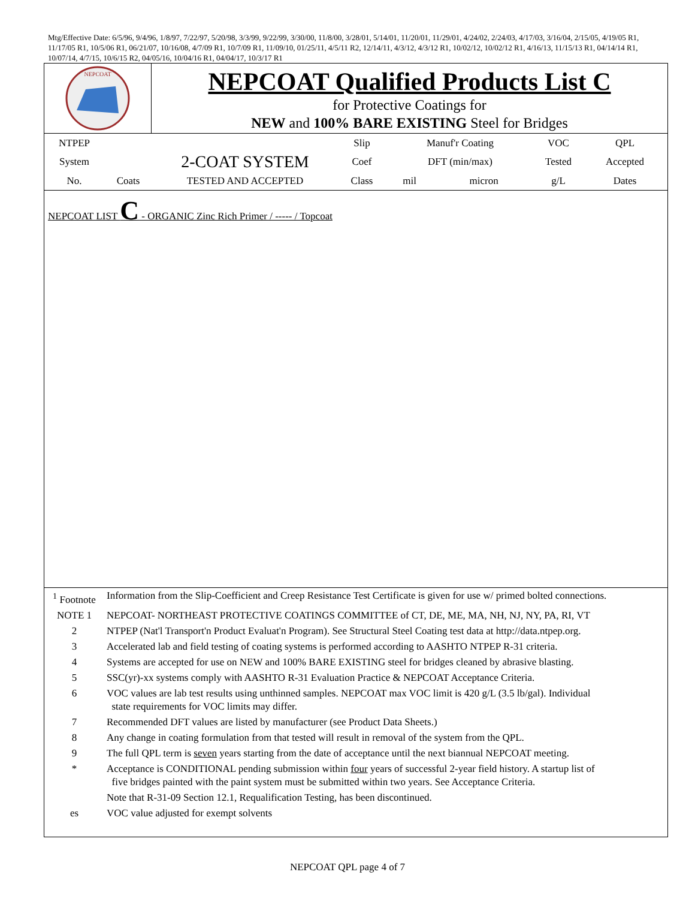Mtg/Effective Date: 6/5/96, 9/4/96, 1/8/97, 7/22/97, 5/20/98, 3/3/99, 9/22/99, 3/30/00, 11/8/00, 3/28/01, 5/14/01, 11/20/01, 11/29/01, 4/24/02, 2/24/03, 4/17/03, 3/16/04, 2/15/05, 4/19/05 R1, 11/17/05 R1, 10/5/06 R1, 06/21/07, 10/16/08, 4/7/09 R1, 10/7/09 R1, 11/09/10, 01/25/11, 4/5/11 R2, 12/14/11, 4/3/12, 4/3/12 R1, 10/02/12, 10/02/12 R1, 4/16/13, 11/15/13 R1, 04/14/14 R1, 10/07/14, 4/7/15, 10/6/15 R2, 04/05/16, 10/04/16 R1, 04/04/17, 10/3/17 R1
NEPCOAT
NEPCOAT Qualified Products List C
for Protective Coatings for
NEW and 100% BARE EXISTING Steel for Bridges
| NTPEP | | | Slip | Manuf'r Coating | | VOC | QPL |
| System | | 2-COAT SYSTEM | Coef | DFT (min/max) | | Tested | Accepted |
| No. | Coats | TESTED AND ACCEPTED | Class | mil | micron | g/L | Dates |
NEPCOAT LIST C - ORGANIC Zinc Rich Primer / ----- / Topcoat
| <sup>1</sup> Footnote | Information from the Slip-Coefficient and Creep Resistance Test Certificate is given for use w/ primed bolted connections. |
| NOTE 1 | NEPCOAT- NORTHEAST PROTECTIVE COATINGS COMMITTEE of CT, DE, ME, MA, NH, NJ, NY, PA, RI, VT |
| 2 | NTPEP (Nat'l Transport'n Product Evaluat'n Program). See Structural Steel Coating test data at http://data.ntpep.org. |
| 3 | Accelerated lab and field testing of coating systems is performed according to AASHTO NTPEP R-31 criteria. |
| 4 | Systems are accepted for use on NEW and 100% BARE EXISTING steel for bridges cleaned by abrasive blasting. |
| 5 | SSC(yr)-xx systems comply with AASHTO R-31 Evaluation Practice & NEPCOAT Acceptance Criteria. |
| 6 | VOC values are lab test results using unthinned samples. NEPCOAT max VOC limit is 420 g/L (3.5 lb/gal). Individual state requirements for VOC limits may differ. |
| 7 | Recommended DFT values are listed by manufacturer (see Product Data Sheets.) |
| 8 | Any change in coating formulation from that tested will result in removal of the system from the QPL. |
| 9 | The full QPL term is seven years starting from the date of acceptance until the next biannual NEPCOAT meeting. |
| * | Acceptance is CONDITIONAL pending submission within four years of successful 2-year field history. A startup list of five bridges painted with the paint system must be submitted within two years. See Acceptance Criteria. |
| | Note that R-31-09 Section 12.1, Requalification Testing, has been discontinued. |
| es | VOC value adjusted for exempt solvents |
NEPCOAT QPL page 4 of 7